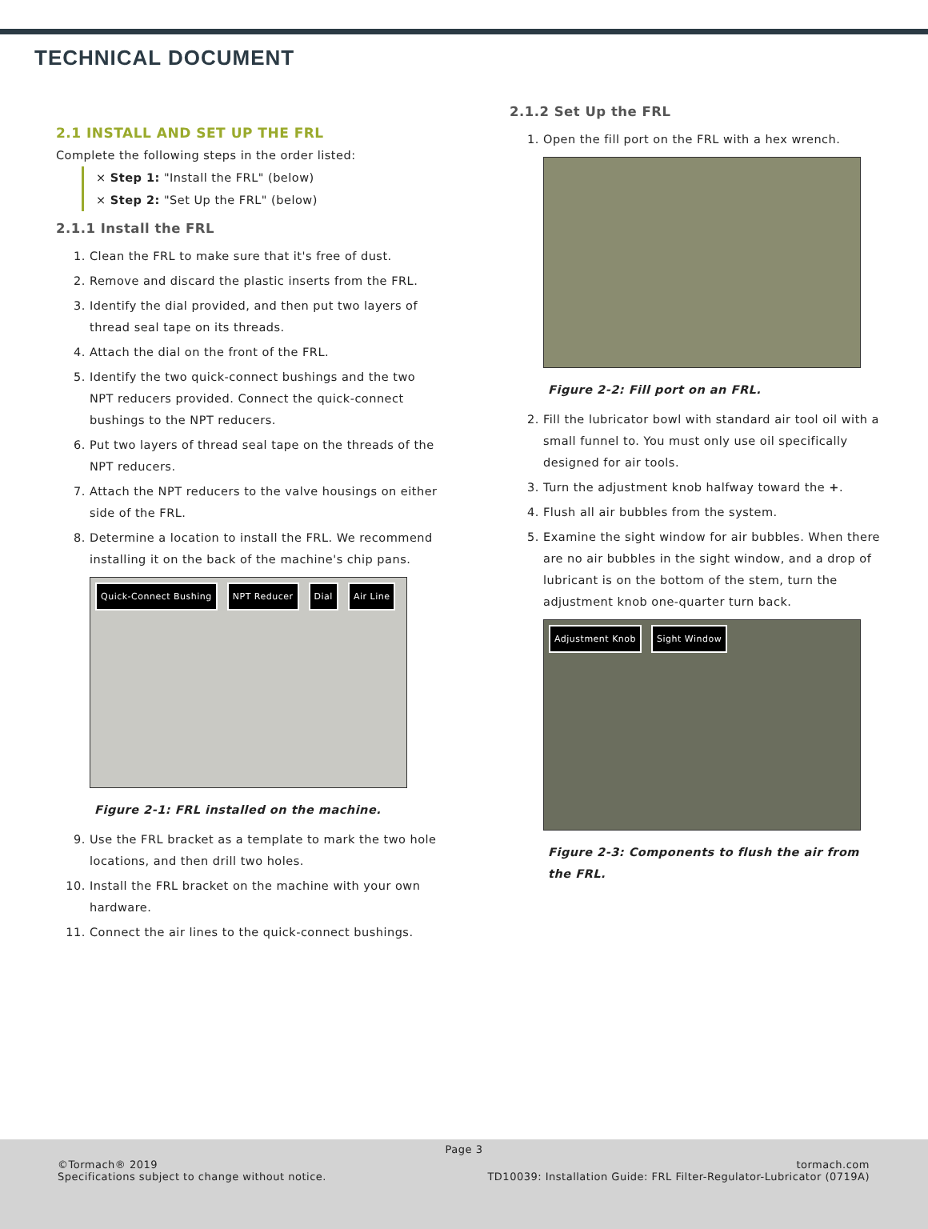TECHNICAL DOCUMENT
2.1 INSTALL AND SET UP THE FRL
Complete the following steps in the order listed:
× Step 1: "Install the FRL" (below)
× Step 2: "Set Up the FRL" (below)
2.1.1 Install the FRL
1. Clean the FRL to make sure that it's free of dust.
2. Remove and discard the plastic inserts from the FRL.
3. Identify the dial provided, and then put two layers of thread seal tape on its threads.
4. Attach the dial on the front of the FRL.
5. Identify the two quick-connect bushings and the two NPT reducers provided. Connect the quick-connect bushings to the NPT reducers.
6. Put two layers of thread seal tape on the threads of the NPT reducers.
7. Attach the NPT reducers to the valve housings on either side of the FRL.
8. Determine a location to install the FRL. We recommend installing it on the back of the machine's chip pans.
Quick-Connect Bushing NPT Reducer Dial Air Line
Figure 2-1: FRL installed on the machine.
9. Use the FRL bracket as a template to mark the two hole locations, and then drill two holes.
10. Install the FRL bracket on the machine with your own hardware.
11. Connect the air lines to the quick-connect bushings.
2.1.2 Set Up the FRL
1. Open the fill port on the FRL with a hex wrench.
Figure 2-2: Fill port on an FRL.
2. Fill the lubricator bowl with standard air tool oil with a small funnel to. You must only use oil specifically designed for air tools.
3. Turn the adjustment knob halfway toward the +.
4. Flush all air bubbles from the system.
5. Examine the sight window for air bubbles. When there are no air bubbles in the sight window, and a drop of lubricant is on the bottom of the stem, turn the adjustment knob one-quarter turn back.
Adjustment Knob Sight Window
Figure 2-3: Components to flush the air from the FRL.
Page 3
©Tormach® 2019
Specifications subject to change without notice.
tormach.com
TD10039: Installation Guide: FRL Filter-Regulator-Lubricator (0719A)